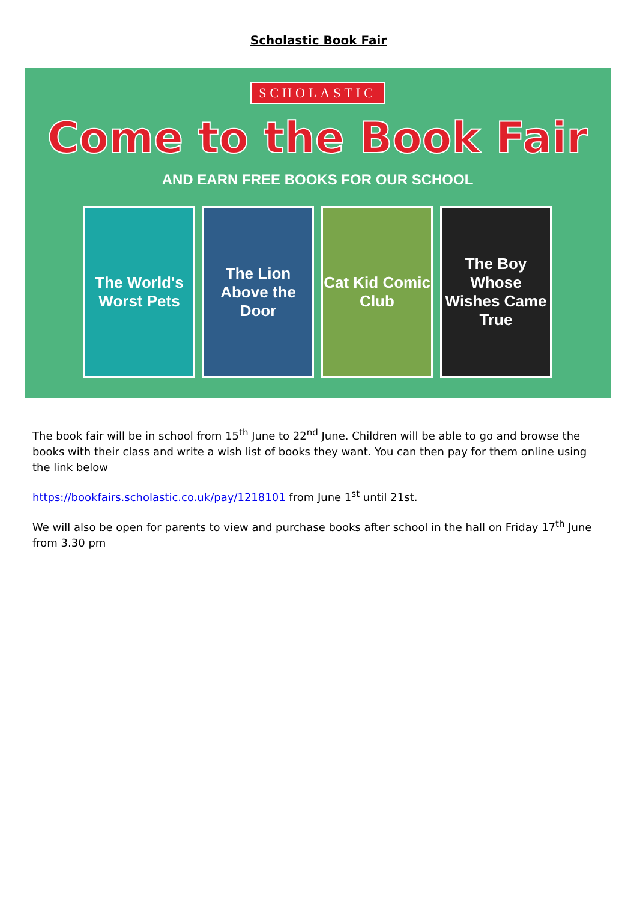Scholastic Book Fair
SCHOLASTIC
Come to the Book Fair
AND EARN FREE BOOKS FOR OUR SCHOOL
The World's Worst Pets
The Lion Above the Door
Cat Kid Comic Club
The Boy Whose Wishes Came True
The book fair will be in school from 15<sup>th</sup> June to 22<sup>nd</sup> June. Children will be able to go and browse the books with their class and write a wish list of books they want. You can then pay for them online using the link below
https://bookfairs.scholastic.co.uk/pay/1218101 from June 1<sup>st</sup> until 21st.
We will also be open for parents to view and purchase books after school in the hall on Friday 17<sup>th</sup> June from 3.30 pm